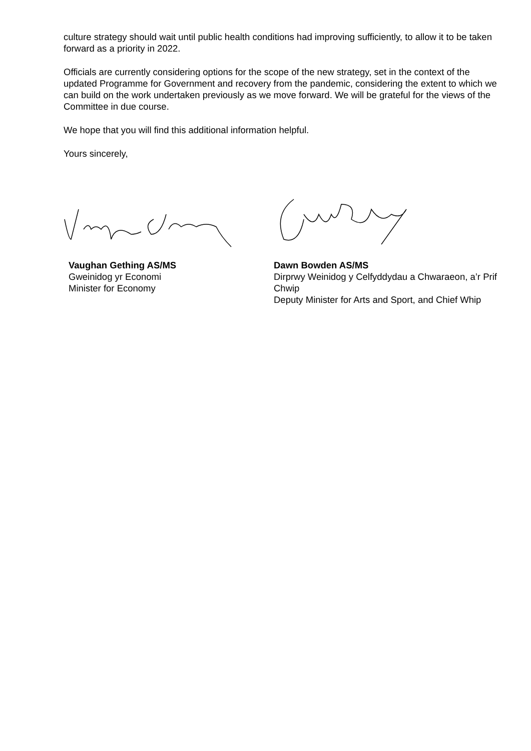culture strategy should wait until public health conditions had improving sufficiently, to allow it to be taken forward as a priority in 2022.
Officials are currently considering options for the scope of the new strategy, set in the context of the updated Programme for Government and recovery from the pandemic, considering the extent to which we can build on the work undertaken previously as we move forward. We will be grateful for the views of the Committee in due course.
We hope that you will find this additional information helpful.
Yours sincerely,
Vaughan Gething AS/MS
Gweinidog yr Economi
Minister for Economy
Dawn Bowden AS/MS
Dirprwy Weinidog y Celfyddydau a Chwaraeon, a’r Prif Chwip
Deputy Minister for Arts and Sport, and Chief Whip